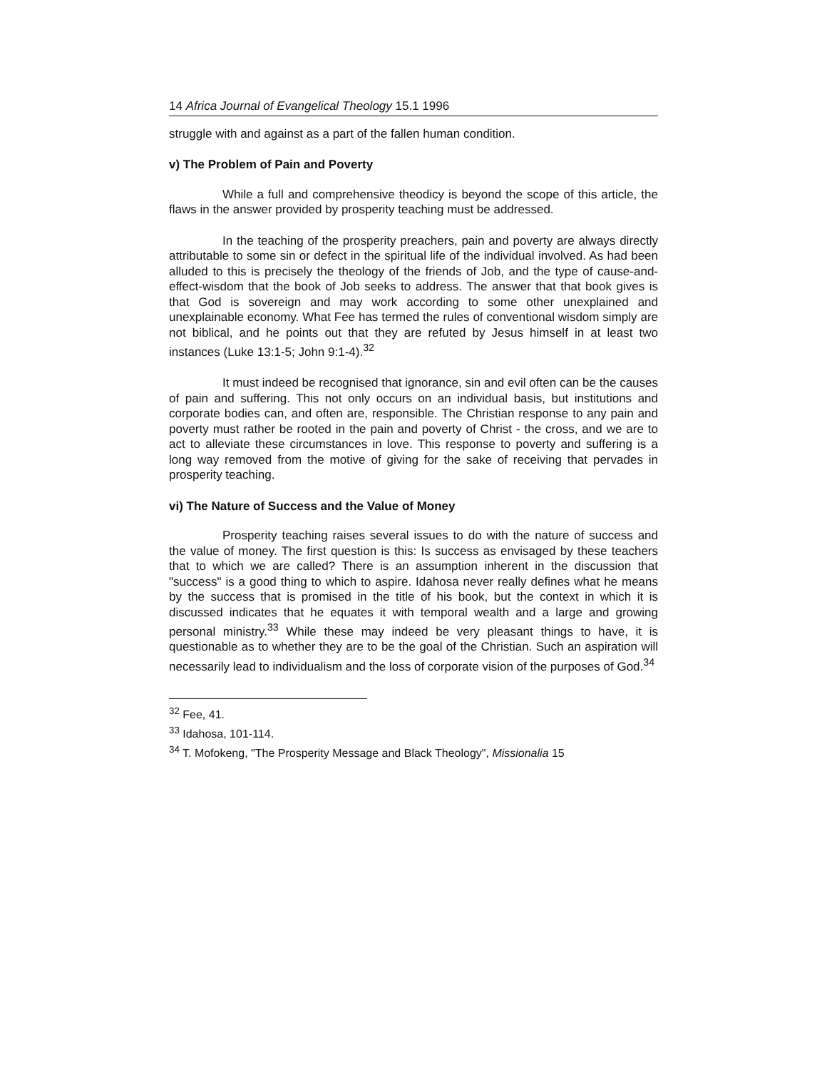14 Africa Journal of Evangelical Theology 15.1 1996
struggle with and against as a part of the fallen human condition.
v) The Problem of Pain and Poverty
While a full and comprehensive theodicy is beyond the scope of this article, the flaws in the answer provided by prosperity teaching must be addressed.
In the teaching of the prosperity preachers, pain and poverty are always directly attributable to some sin or defect in the spiritual life of the individual involved. As had been alluded to this is precisely the theology of the friends of Job, and the type of cause-and-effect-wisdom that the book of Job seeks to address. The answer that that book gives is that God is sovereign and may work according to some other unexplained and unexplainable economy. What Fee has termed the rules of conventional wisdom simply are not biblical, and he points out that they are refuted by Jesus himself in at least two instances (Luke 13:1-5; John 9:1-4).<sup>32</sup>
It must indeed be recognised that ignorance, sin and evil often can be the causes of pain and suffering. This not only occurs on an individual basis, but institutions and corporate bodies can, and often are, responsible. The Christian response to any pain and poverty must rather be rooted in the pain and poverty of Christ - the cross, and we are to act to alleviate these circumstances in love. This response to poverty and suffering is a long way removed from the motive of giving for the sake of receiving that pervades in prosperity teaching.
vi) The Nature of Success and the Value of Money
Prosperity teaching raises several issues to do with the nature of success and the value of money. The first question is this: Is success as envisaged by these teachers that to which we are called? There is an assumption inherent in the discussion that "success" is a good thing to which to aspire. Idahosa never really defines what he means by the success that is promised in the title of his book, but the context in which it is discussed indicates that he equates it with temporal wealth and a large and growing personal ministry.<sup>33</sup> While these may indeed be very pleasant things to have, it is questionable as to whether they are to be the goal of the Christian. Such an aspiration will necessarily lead to individualism and the loss of corporate vision of the purposes of God.<sup>34</sup>
<sup>32</sup> Fee, 41.
<sup>33</sup> Idahosa, 101-114.
<sup>34</sup> T. Mofokeng, "The Prosperity Message and Black Theology", Missionalia 15